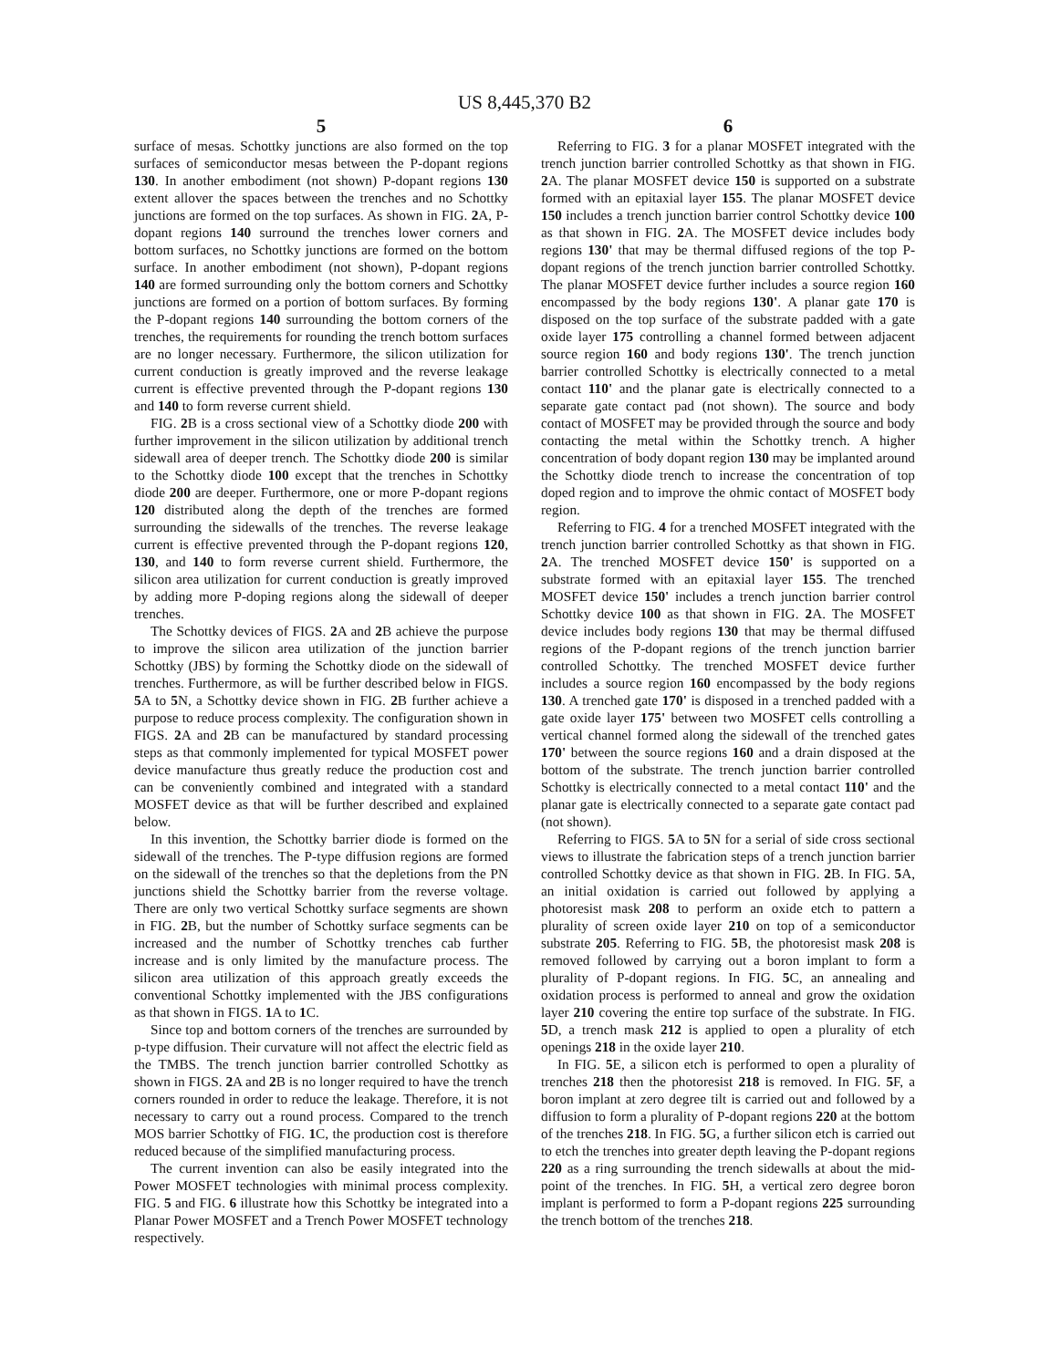US 8,445,370 B2
5
surface of mesas. Schottky junctions are also formed on the top surfaces of semiconductor mesas between the P-dopant regions 130. In another embodiment (not shown) P-dopant regions 130 extent allover the spaces between the trenches and no Schottky junctions are formed on the top surfaces. As shown in FIG. 2 A, P-dopant regions 140 surround the trenches lower corners and bottom surfaces, no Schottky junctions are formed on the bottom surface. In another embodiment (not shown), P-dopant regions 140 are formed surrounding only the bottom corners and Schottky junctions are formed on a portion of bottom surfaces. By forming the P-dopant regions 140 surrounding the bottom corners of the trenches, the requirements for rounding the trench bottom surfaces are no longer necessary. Furthermore, the silicon utilization for current conduction is greatly improved and the reverse leakage current is effective prevented through the P-dopant regions 130 and 140 to form reverse current shield.
FIG. 2 B is a cross sectional view of a Schottky diode 200 with further improvement in the silicon utilization by additional trench sidewall area of deeper trench. The Schottky diode 200 is similar to the Schottky diode 100 except that the trenches in Schottky diode 200 are deeper. Furthermore, one or more P-dopant regions 120 distributed along the depth of the trenches are formed surrounding the sidewalls of the trenches. The reverse leakage current is effective prevented through the P-dopant regions 120, 130, and 140 to form reverse current shield. Furthermore, the silicon area utilization for current conduction is greatly improved by adding more P-doping regions along the sidewall of deeper trenches.
The Schottky devices of FIGS. 2 A and 2 B achieve the purpose to improve the silicon area utilization of the junction barrier Schottky (JBS) by forming the Schottky diode on the sidewall of trenches. Furthermore, as will be further described below in FIGS. 5 A to 5 N, a Schottky device shown in FIG. 2 B further achieve a purpose to reduce process complexity. The configuration shown in FIGS. 2 A and 2 B can be manufactured by standard processing steps as that commonly implemented for typical MOSFET power device manufacture thus greatly reduce the production cost and can be conveniently combined and integrated with a standard MOSFET device as that will be further described and explained below.
In this invention, the Schottky barrier diode is formed on the sidewall of the trenches. The P-type diffusion regions are formed on the sidewall of the trenches so that the depletions from the PN junctions shield the Schottky barrier from the reverse voltage. There are only two vertical Schottky surface segments are shown in FIG. 2 B, but the number of Schottky surface segments can be increased and the number of Schottky trenches cab further increase and is only limited by the manufacture process. The silicon area utilization of this approach greatly exceeds the conventional Schottky implemented with the JBS configurations as that shown in FIGS. 1 A to 1 C.
Since top and bottom corners of the trenches are surrounded by p-type diffusion. Their curvature will not affect the electric field as the TMBS. The trench junction barrier controlled Schottky as shown in FIGS. 2 A and 2 B is no longer required to have the trench corners rounded in order to reduce the leakage. Therefore, it is not necessary to carry out a round process. Compared to the trench MOS barrier Schottky of FIG. 1 C, the production cost is therefore reduced because of the simplified manufacturing process.
The current invention can also be easily integrated into the Power MOSFET technologies with minimal process complexity. FIG. 5 and FIG. 6 illustrate how this Schottky be integrated into a Planar Power MOSFET and a Trench Power MOSFET technology respectively.
6
Referring to FIG. 3 for a planar MOSFET integrated with the trench junction barrier controlled Schottky as that shown in FIG. 2 A. The planar MOSFET device 150 is supported on a substrate formed with an epitaxial layer 155. The planar MOSFET device 150 includes a trench junction barrier control Schottky device 100 as that shown in FIG. 2 A. The MOSFET device includes body regions 130' that may be thermal diffused regions of the top P-dopant regions of the trench junction barrier controlled Schottky. The planar MOSFET device further includes a source region 160 encompassed by the body regions 130'. A planar gate 170 is disposed on the top surface of the substrate padded with a gate oxide layer 175 controlling a channel formed between adjacent source region 160 and body regions 130'. The trench junction barrier controlled Schottky is electrically connected to a metal contact 110' and the planar gate is electrically connected to a separate gate contact pad (not shown). The source and body contact of MOSFET may be provided through the source and body contacting the metal within the Schottky trench. A higher concentration of body dopant region 130 may be implanted around the Schottky diode trench to increase the concentration of top doped region and to improve the ohmic contact of MOSFET body region.
Referring to FIG. 4 for a trenched MOSFET integrated with the trench junction barrier controlled Schottky as that shown in FIG. 2 A. The trenched MOSFET device 150' is supported on a substrate formed with an epitaxial layer 155. The trenched MOSFET device 150' includes a trench junction barrier control Schottky device 100 as that shown in FIG. 2 A. The MOSFET device includes body regions 130 that may be thermal diffused regions of the P-dopant regions of the trench junction barrier controlled Schottky. The trenched MOSFET device further includes a source region 160 encompassed by the body regions 130. A trenched gate 170' is disposed in a trenched padded with a gate oxide layer 175' between two MOSFET cells controlling a vertical channel formed along the sidewall of the trenched gates 170' between the source regions 160 and a drain disposed at the bottom of the substrate. The trench junction barrier controlled Schottky is electrically connected to a metal contact 110' and the planar gate is electrically connected to a separate gate contact pad (not shown).
Referring to FIGS. 5 A to 5 N for a serial of side cross sectional views to illustrate the fabrication steps of a trench junction barrier controlled Schottky device as that shown in FIG. 2 B. In FIG. 5 A, an initial oxidation is carried out followed by applying a photoresist mask 208 to perform an oxide etch to pattern a plurality of screen oxide layer 210 on top of a semiconductor substrate 205. Referring to FIG. 5 B, the photoresist mask 208 is removed followed by carrying out a boron implant to form a plurality of P-dopant regions. In FIG. 5 C, an annealing and oxidation process is performed to anneal and grow the oxidation layer 210 covering the entire top surface of the substrate. In FIG. 5 D, a trench mask 212 is applied to open a plurality of etch openings 218 in the oxide layer 210.
In FIG. 5 E, a silicon etch is performed to open a plurality of trenches 218 then the photoresist 218 is removed. In FIG. 5 F, a boron implant at zero degree tilt is carried out and followed by a diffusion to form a plurality of P-dopant regions 220 at the bottom of the trenches 218. In FIG. 5 G, a further silicon etch is carried out to etch the trenches into greater depth leaving the P-dopant regions 220 as a ring surrounding the trench sidewalls at about the mid-point of the trenches. In FIG. 5 H, a vertical zero degree boron implant is performed to form a P-dopant regions 225 surrounding the trench bottom of the trenches 218.